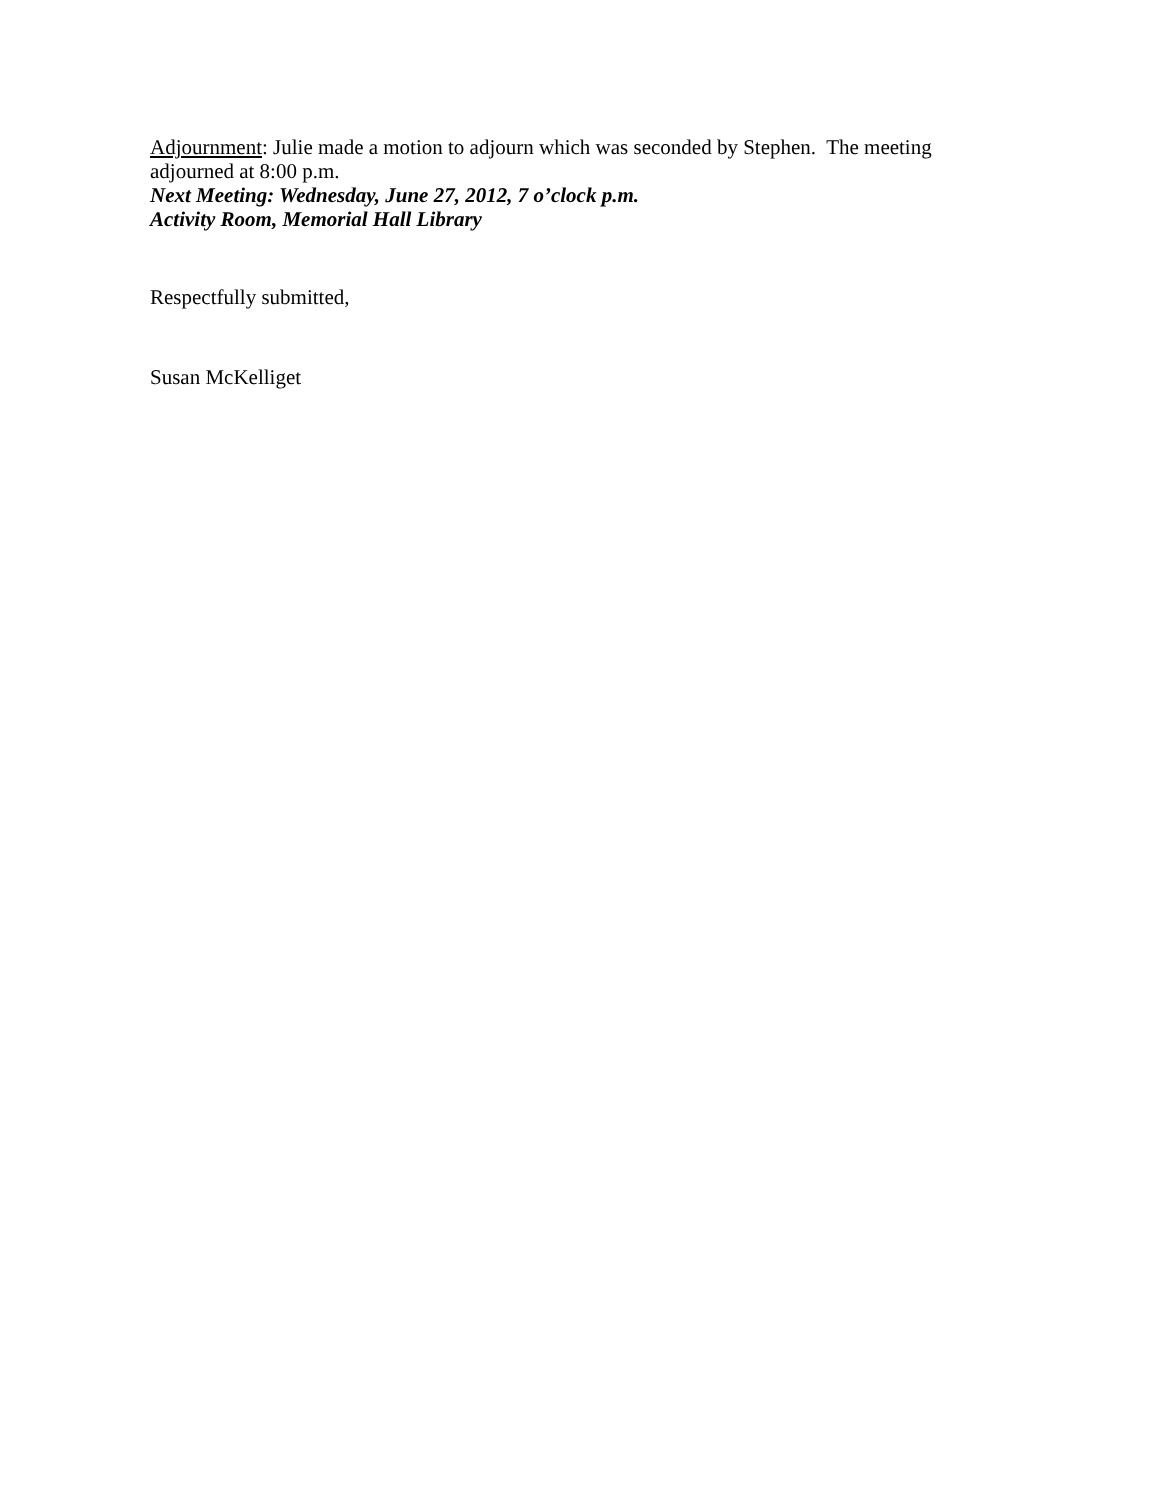Adjournment: Julie made a motion to adjourn which was seconded by Stephen. The meeting adjourned at 8:00 p.m.
Next Meeting: Wednesday, June 27, 2012, 7 o’clock p.m.
Activity Room, Memorial Hall Library
Respectfully submitted,
Susan McKelliget